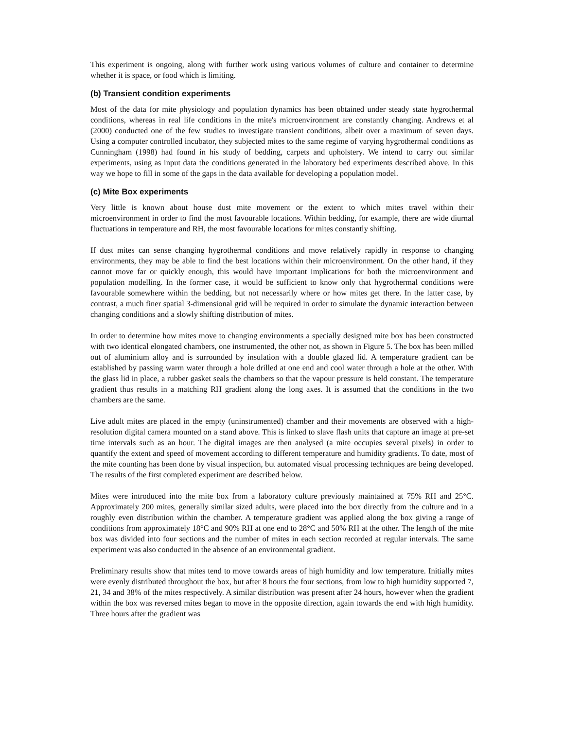This experiment is ongoing, along with further work using various volumes of culture and container to determine whether it is space, or food which is limiting.
(b) Transient condition experiments
Most of the data for mite physiology and population dynamics has been obtained under steady state hygrothermal conditions, whereas in real life conditions in the mite's microenvironment are constantly changing. Andrews et al (2000) conducted one of the few studies to investigate transient conditions, albeit over a maximum of seven days. Using a computer controlled incubator, they subjected mites to the same regime of varying hygrothermal conditions as Cunningham (1998) had found in his study of bedding, carpets and upholstery. We intend to carry out similar experiments, using as input data the conditions generated in the laboratory bed experiments described above. In this way we hope to fill in some of the gaps in the data available for developing a population model.
(c) Mite Box experiments
Very little is known about house dust mite movement or the extent to which mites travel within their microenvironment in order to find the most favourable locations. Within bedding, for example, there are wide diurnal fluctuations in temperature and RH, the most favourable locations for mites constantly shifting.
If dust mites can sense changing hygrothermal conditions and move relatively rapidly in response to changing environments, they may be able to find the best locations within their microenvironment. On the other hand, if they cannot move far or quickly enough, this would have important implications for both the microenvironment and population modelling. In the former case, it would be sufficient to know only that hygrothermal conditions were favourable somewhere within the bedding, but not necessarily where or how mites get there. In the latter case, by contrast, a much finer spatial 3-dimensional grid will be required in order to simulate the dynamic interaction between changing conditions and a slowly shifting distribution of mites.
In order to determine how mites move to changing environments a specially designed mite box has been constructed with two identical elongated chambers, one instrumented, the other not, as shown in Figure 5. The box has been milled out of aluminium alloy and is surrounded by insulation with a double glazed lid. A temperature gradient can be established by passing warm water through a hole drilled at one end and cool water through a hole at the other. With the glass lid in place, a rubber gasket seals the chambers so that the vapour pressure is held constant. The temperature gradient thus results in a matching RH gradient along the long axes. It is assumed that the conditions in the two chambers are the same.
Live adult mites are placed in the empty (uninstrumented) chamber and their movements are observed with a high-resolution digital camera mounted on a stand above. This is linked to slave flash units that capture an image at pre-set time intervals such as an hour. The digital images are then analysed (a mite occupies several pixels) in order to quantify the extent and speed of movement according to different temperature and humidity gradients. To date, most of the mite counting has been done by visual inspection, but automated visual processing techniques are being developed. The results of the first completed experiment are described below.
Mites were introduced into the mite box from a laboratory culture previously maintained at 75% RH and 25°C. Approximately 200 mites, generally similar sized adults, were placed into the box directly from the culture and in a roughly even distribution within the chamber. A temperature gradient was applied along the box giving a range of conditions from approximately 18°C and 90% RH at one end to 28°C and 50% RH at the other. The length of the mite box was divided into four sections and the number of mites in each section recorded at regular intervals. The same experiment was also conducted in the absence of an environmental gradient.
Preliminary results show that mites tend to move towards areas of high humidity and low temperature. Initially mites were evenly distributed throughout the box, but after 8 hours the four sections, from low to high humidity supported 7, 21, 34 and 38% of the mites respectively. A similar distribution was present after 24 hours, however when the gradient within the box was reversed mites began to move in the opposite direction, again towards the end with high humidity. Three hours after the gradient was